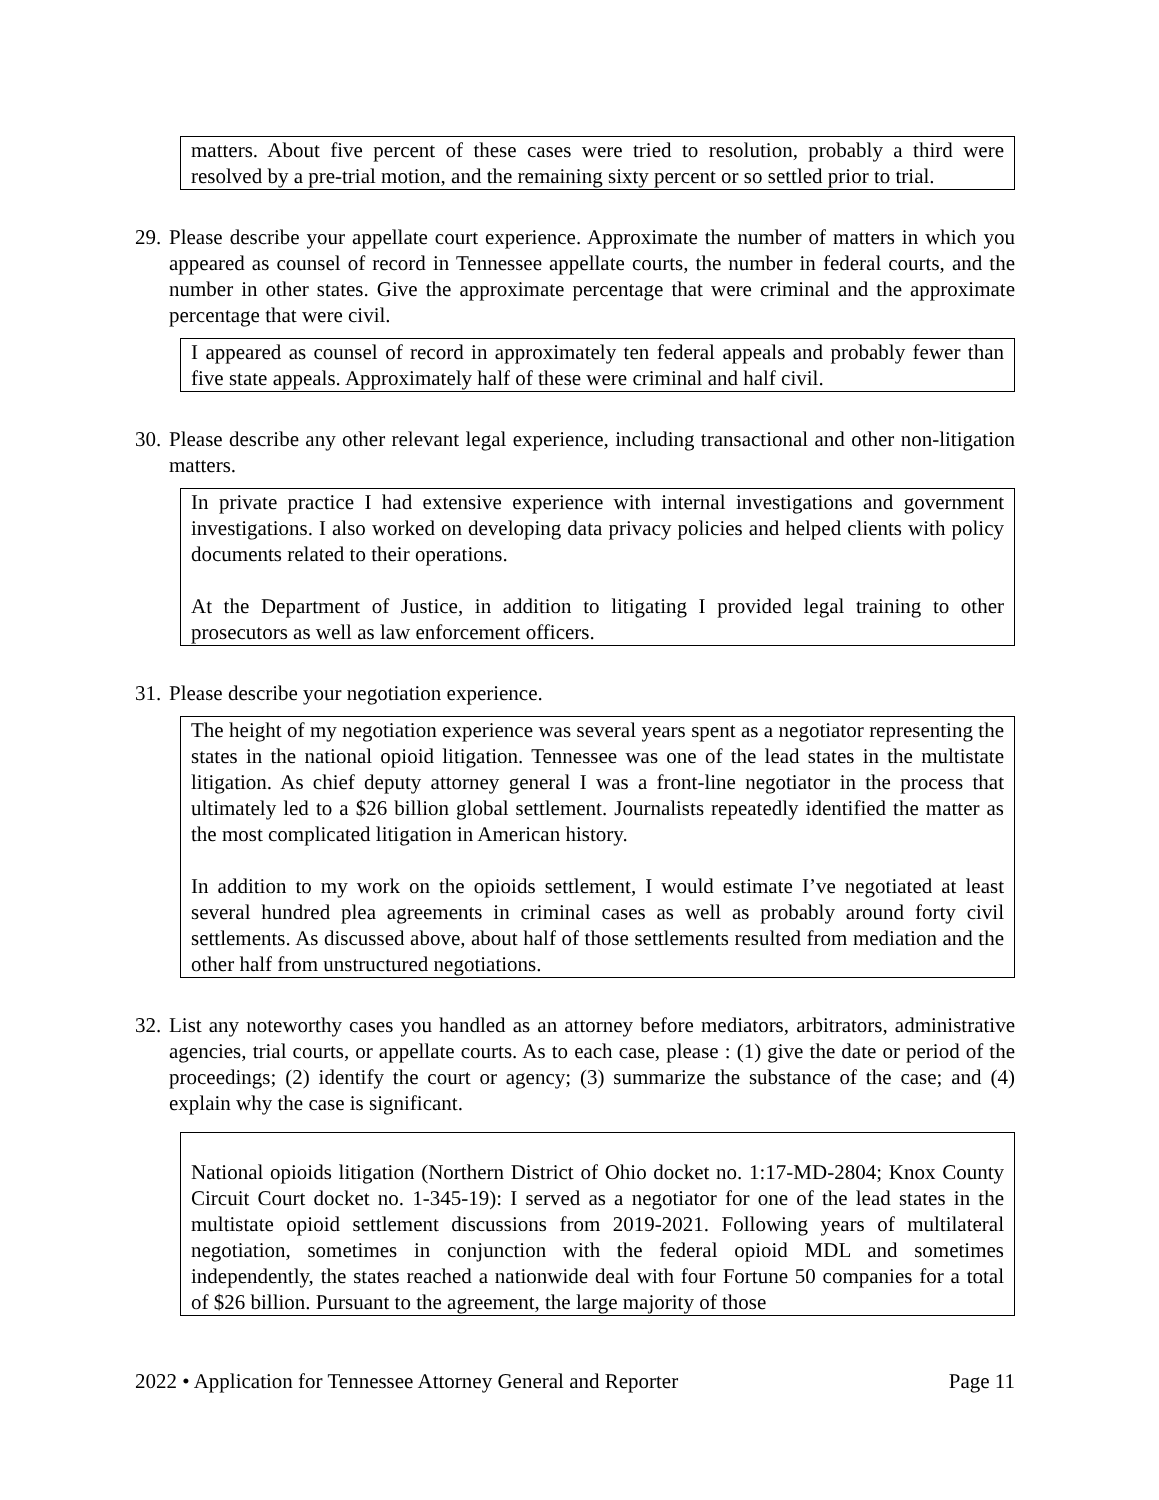matters. About five percent of these cases were tried to resolution, probably a third were resolved by a pre-trial motion, and the remaining sixty percent or so settled prior to trial.
29. Please describe your appellate court experience. Approximate the number of matters in which you appeared as counsel of record in Tennessee appellate courts, the number in federal courts, and the number in other states. Give the approximate percentage that were criminal and the approximate percentage that were civil.
I appeared as counsel of record in approximately ten federal appeals and probably fewer than five state appeals. Approximately half of these were criminal and half civil.
30. Please describe any other relevant legal experience, including transactional and other non-litigation matters.
In private practice I had extensive experience with internal investigations and government investigations. I also worked on developing data privacy policies and helped clients with policy documents related to their operations.
At the Department of Justice, in addition to litigating I provided legal training to other prosecutors as well as law enforcement officers.
31. Please describe your negotiation experience.
The height of my negotiation experience was several years spent as a negotiator representing the states in the national opioid litigation. Tennessee was one of the lead states in the multistate litigation. As chief deputy attorney general I was a front-line negotiator in the process that ultimately led to a $26 billion global settlement. Journalists repeatedly identified the matter as the most complicated litigation in American history.
In addition to my work on the opioids settlement, I would estimate I’ve negotiated at least several hundred plea agreements in criminal cases as well as probably around forty civil settlements. As discussed above, about half of those settlements resulted from mediation and the other half from unstructured negotiations.
32. List any noteworthy cases you handled as an attorney before mediators, arbitrators, administrative agencies, trial courts, or appellate courts. As to each case, please : (1) give the date or period of the proceedings; (2) identify the court or agency; (3) summarize the substance of the case; and (4) explain why the case is significant.
National opioids litigation (Northern District of Ohio docket no. 1:17-MD-2804; Knox County Circuit Court docket no. 1-345-19): I served as a negotiator for one of the lead states in the multistate opioid settlement discussions from 2019-2021. Following years of multilateral negotiation, sometimes in conjunction with the federal opioid MDL and sometimes independently, the states reached a nationwide deal with four Fortune 50 companies for a total of $26 billion. Pursuant to the agreement, the large majority of those
2022 • Application for Tennessee Attorney General and Reporter Page 11